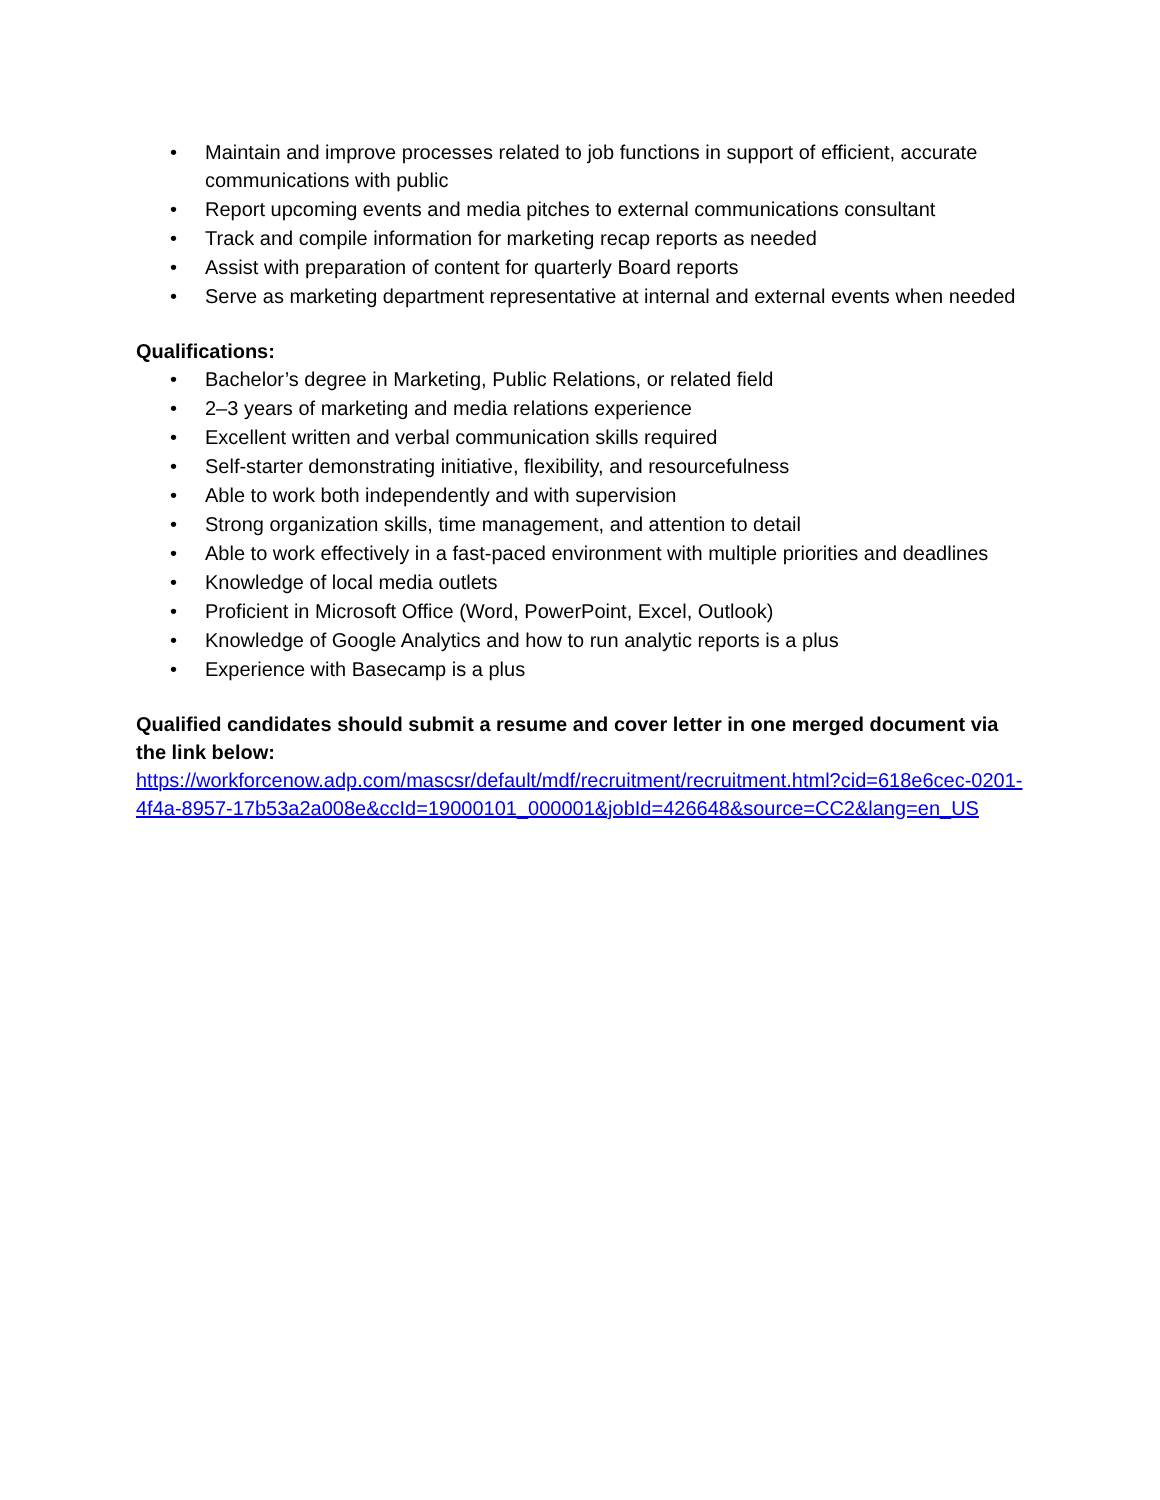• Maintain and improve processes related to job functions in support of efficient, accurate communications with public
• Report upcoming events and media pitches to external communications consultant
• Track and compile information for marketing recap reports as needed
• Assist with preparation of content for quarterly Board reports
• Serve as marketing department representative at internal and external events when needed
Qualifications:
• Bachelor’s degree in Marketing, Public Relations, or related field
• 2–3 years of marketing and media relations experience
• Excellent written and verbal communication skills required
• Self-starter demonstrating initiative, flexibility, and resourcefulness
• Able to work both independently and with supervision
• Strong organization skills, time management, and attention to detail
• Able to work effectively in a fast-paced environment with multiple priorities and deadlines
• Knowledge of local media outlets
• Proficient in Microsoft Office (Word, PowerPoint, Excel, Outlook)
• Knowledge of Google Analytics and how to run analytic reports is a plus
• Experience with Basecamp is a plus
Qualified candidates should submit a resume and cover letter in one merged document via the link below:
https://workforcenow.adp.com/mascsr/default/mdf/recruitment/recruitment.html?cid=618e6cec-0201-4f4a-8957-17b53a2a008e&ccId=19000101_000001&jobId=426648&source=CC2&lang=en_US